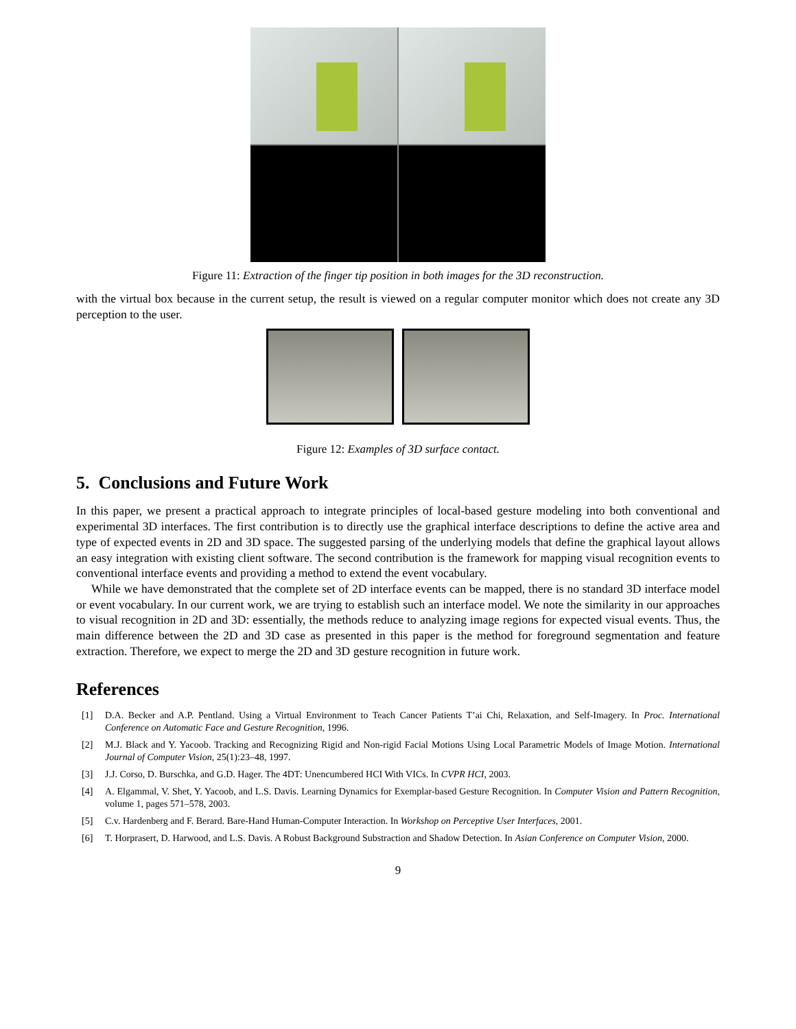Figure 11: Extraction of the finger tip position in both images for the 3D reconstruction.
with the virtual box because in the current setup, the result is viewed on a regular computer monitor which does not create any 3D perception to the user.
Figure 12: Examples of 3D surface contact.
5. Conclusions and Future Work
In this paper, we present a practical approach to integrate principles of local-based gesture modeling into both conventional and experimental 3D interfaces. The first contribution is to directly use the graphical interface descriptions to define the active area and type of expected events in 2D and 3D space. The suggested parsing of the underlying models that define the graphical layout allows an easy integration with existing client software. The second contribution is the framework for mapping visual recognition events to conventional interface events and providing a method to extend the event vocabulary.
While we have demonstrated that the complete set of 2D interface events can be mapped, there is no standard 3D interface model or event vocabulary. In our current work, we are trying to establish such an interface model. We note the similarity in our approaches to visual recognition in 2D and 3D: essentially, the methods reduce to analyzing image regions for expected visual events. Thus, the main difference between the 2D and 3D case as presented in this paper is the method for foreground segmentation and feature extraction. Therefore, we expect to merge the 2D and 3D gesture recognition in future work.
References
[1] D.A. Becker and A.P. Pentland. Using a Virtual Environment to Teach Cancer Patients T’ai Chi, Relaxation, and Self-Imagery. In Proc. International Conference on Automatic Face and Gesture Recognition, 1996.
[2] M.J. Black and Y. Yacoob. Tracking and Recognizing Rigid and Non-rigid Facial Motions Using Local Parametric Models of Image Motion. International Journal of Computer Vision, 25(1):23–48, 1997.
[3] J.J. Corso, D. Burschka, and G.D. Hager. The 4DT: Unencumbered HCI With VICs. In CVPR HCI, 2003.
[4] A. Elgammal, V. Shet, Y. Yacoob, and L.S. Davis. Learning Dynamics for Exemplar-based Gesture Recognition. In Computer Vision and Pattern Recognition, volume 1, pages 571–578, 2003.
[5] C.v. Hardenberg and F. Berard. Bare-Hand Human-Computer Interaction. In Workshop on Perceptive User Interfaces, 2001.
[6] T. Horprasert, D. Harwood, and L.S. Davis. A Robust Background Substraction and Shadow Detection. In Asian Conference on Computer Vision, 2000.
9